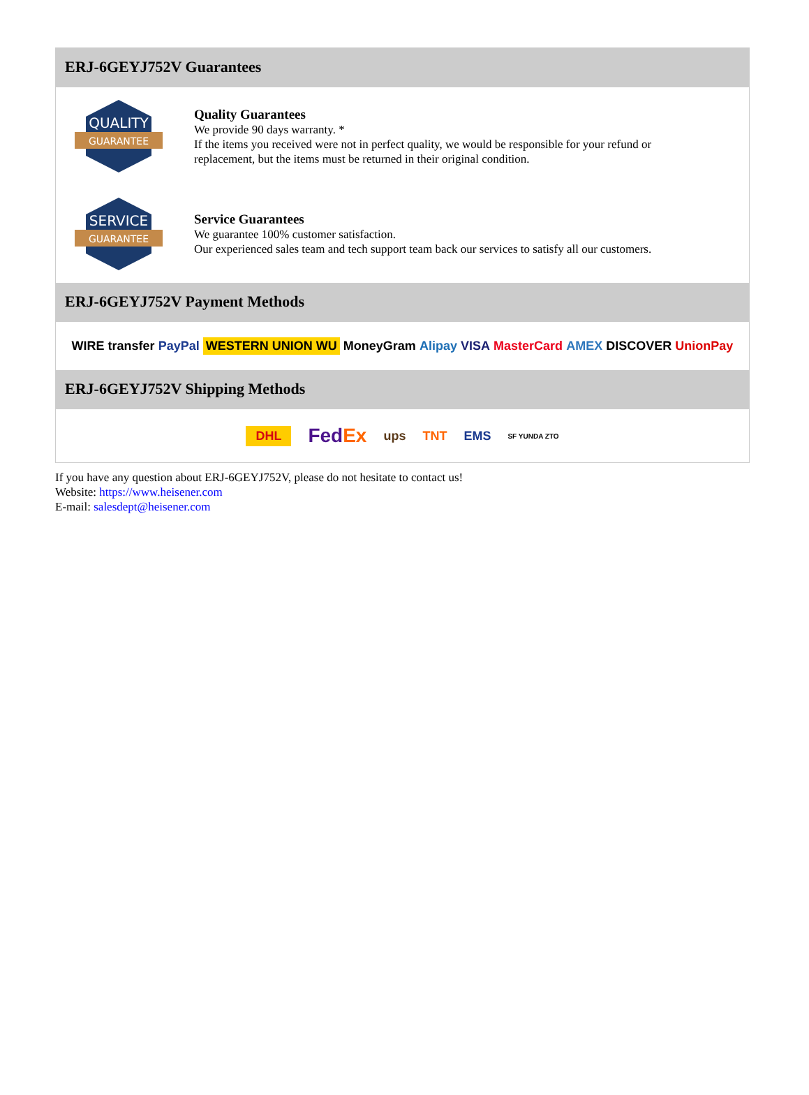ERJ-6GEYJ752V Guarantees
QUALITY
GUARANTEE
Quality Guarantees
We provide 90 days warranty. *
If the items you received were not in perfect quality, we would be responsible for your refund or replacement, but the items must be returned in their original condition.
SERVICE
GUARANTEE
Service Guarantees
We guarantee 100% customer satisfaction.
Our experienced sales team and tech support team back our services to satisfy all our customers.
ERJ-6GEYJ752V Payment Methods
WIRE transfer PayPal WESTERN UNION WU MoneyGram Alipay VISA MasterCard AMEX DISCOVER UnionPay
ERJ-6GEYJ752V Shipping Methods
DHL FedEx ups TNT EMS SF YUNDA ZTO
If you have any question about ERJ-6GEYJ752V, please do not hesitate to contact us!
Website: https://www.heisener.com
E-mail: salesdept@heisener.com